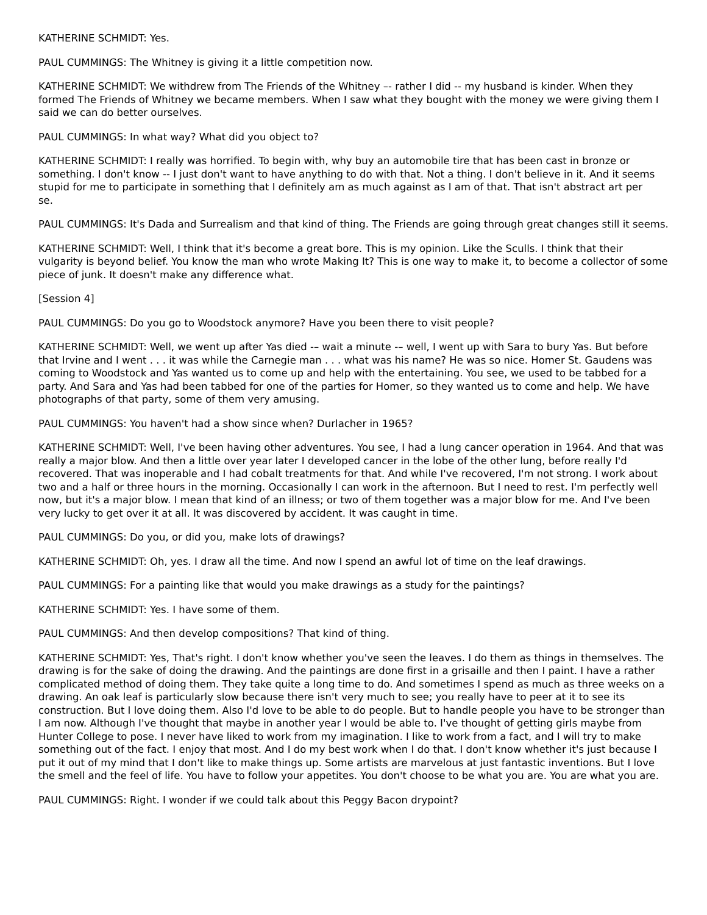KATHERINE SCHMIDT: Yes.
PAUL CUMMINGS: The Whitney is giving it a little competition now.
KATHERINE SCHMIDT: We withdrew from The Friends of the Whitney –- rather I did -- my husband is kinder. When they formed The Friends of Whitney we became members. When I saw what they bought with the money we were giving them I said we can do better ourselves.
PAUL CUMMINGS: In what way? What did you object to?
KATHERINE SCHMIDT: I really was horrified. To begin with, why buy an automobile tire that has been cast in bronze or something. I don't know -- I just don't want to have anything to do with that. Not a thing. I don't believe in it. And it seems stupid for me to participate in something that I definitely am as much against as I am of that. That isn't abstract art per
se.
PAUL CUMMINGS: It's Dada and Surrealism and that kind of thing. The Friends are going through great changes still it seems.
KATHERINE SCHMIDT: Well, I think that it's become a great bore. This is my opinion. Like the Sculls. I think that their vulgarity is beyond belief. You know the man who wrote Making It? This is one way to make it, to become a collector of some piece of junk. It doesn't make any difference what.
[Session 4]
PAUL CUMMINGS: Do you go to Woodstock anymore? Have you been there to visit people?
KATHERINE SCHMIDT: Well, we went up after Yas died -– wait a minute -– well, I went up with Sara to bury Yas. But before that Irvine and I went . . . it was while the Carnegie man . . . what was his name? He was so nice. Homer St. Gaudens was coming to Woodstock and Yas wanted us to come up and help with the entertaining. You see, we used to be tabbed for a party. And Sara and Yas had been tabbed for one of the parties for Homer, so they wanted us to come and help. We have photographs of that party, some of them very amusing.
PAUL CUMMINGS: You haven't had a show since when? Durlacher in 1965?
KATHERINE SCHMIDT: Well, I've been having other adventures. You see, I had a lung cancer operation in 1964. And that was really a major blow. And then a little over year later I developed cancer in the lobe of the other lung, before really I'd recovered. That was inoperable and I had cobalt treatments for that. And while I've recovered, I'm not strong. I work about two and a half or three hours in the morning. Occasionally I can work in the afternoon. But I need to rest. I'm perfectly well now, but it's a major blow. I mean that kind of an illness; or two of them together was a major blow for me. And I've been very lucky to get over it at all. It was discovered by accident. It was caught in time.
PAUL CUMMINGS: Do you, or did you, make lots of drawings?
KATHERINE SCHMIDT: Oh, yes. I draw all the time. And now I spend an awful lot of time on the leaf drawings.
PAUL CUMMINGS: For a painting like that would you make drawings as a study for the paintings?
KATHERINE SCHMIDT: Yes. I have some of them.
PAUL CUMMINGS: And then develop compositions? That kind of thing.
KATHERINE SCHMIDT: Yes, That's right. I don't know whether you've seen the leaves. I do them as things in themselves. The drawing is for the sake of doing the drawing. And the paintings are done first in a grisaille and then I paint. I have a rather complicated method of doing them. They take quite a long time to do. And sometimes I spend as much as three weeks on a drawing. An oak leaf is particularly slow because there isn't very much to see; you really have to peer at it to see its construction. But I love doing them. Also I'd love to be able to do people. But to handle people you have to be stronger than I am now. Although I've thought that maybe in another year I would be able to. I've thought of getting girls maybe from Hunter College to pose. I never have liked to work from my imagination. I like to work from a fact, and I will try to make something out of the fact. I enjoy that most. And I do my best work when I do that. I don't know whether it's just because I put it out of my mind that I don't like to make things up. Some artists are marvelous at just fantastic inventions. But I love the smell and the feel of life. You have to follow your appetites. You don't choose to be what you are. You are what you are.
PAUL CUMMINGS: Right. I wonder if we could talk about this Peggy Bacon drypoint?